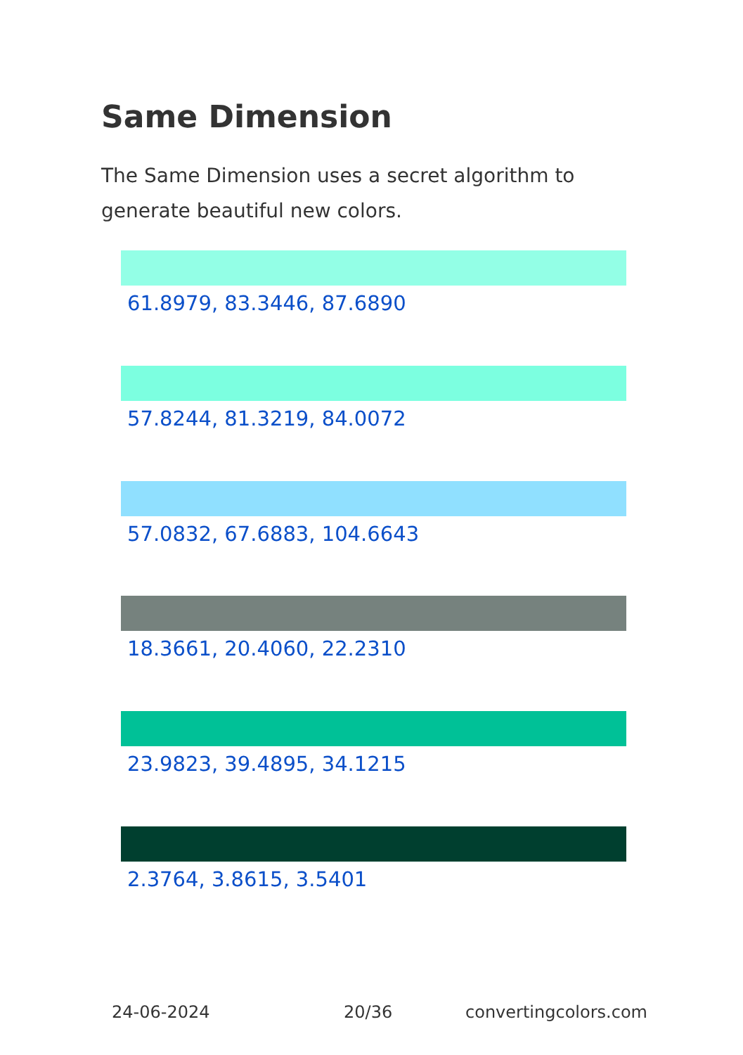Same Dimension
The Same Dimension uses a secret algorithm to generate beautiful new colors.
61.8979, 83.3446, 87.6890
57.8244, 81.3219, 84.0072
57.0832, 67.6883, 104.6643
18.3661, 20.4060, 22.2310
23.9823, 39.4895, 34.1215
2.3764, 3.8615, 3.5401
24-06-2024 20/36 convertingcolors.com